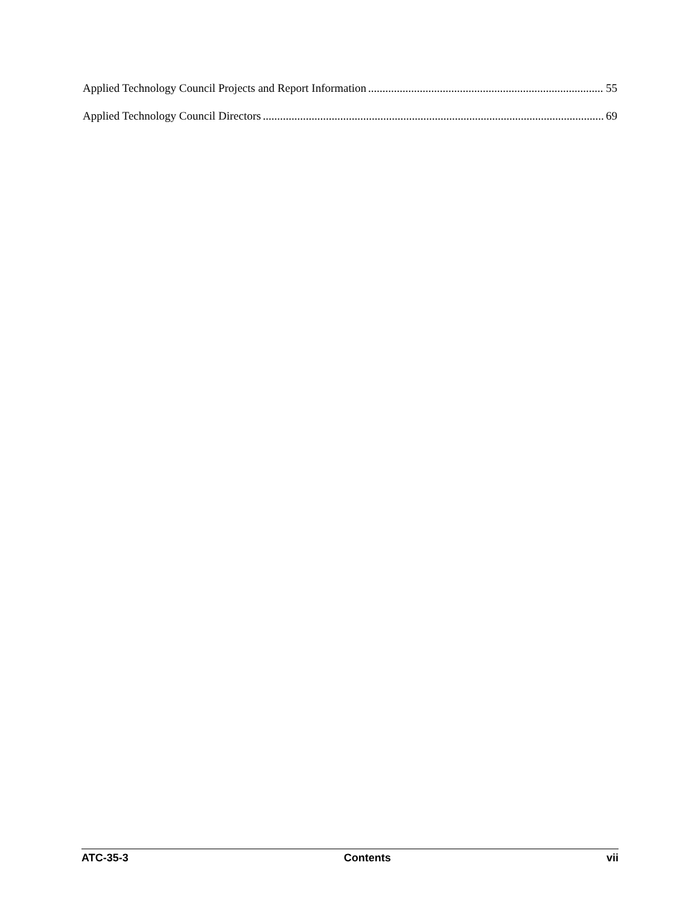Applied Technology Council Projects and Report Information 55
Applied Technology Council Directors 69
ATC-35-3 Contents vii